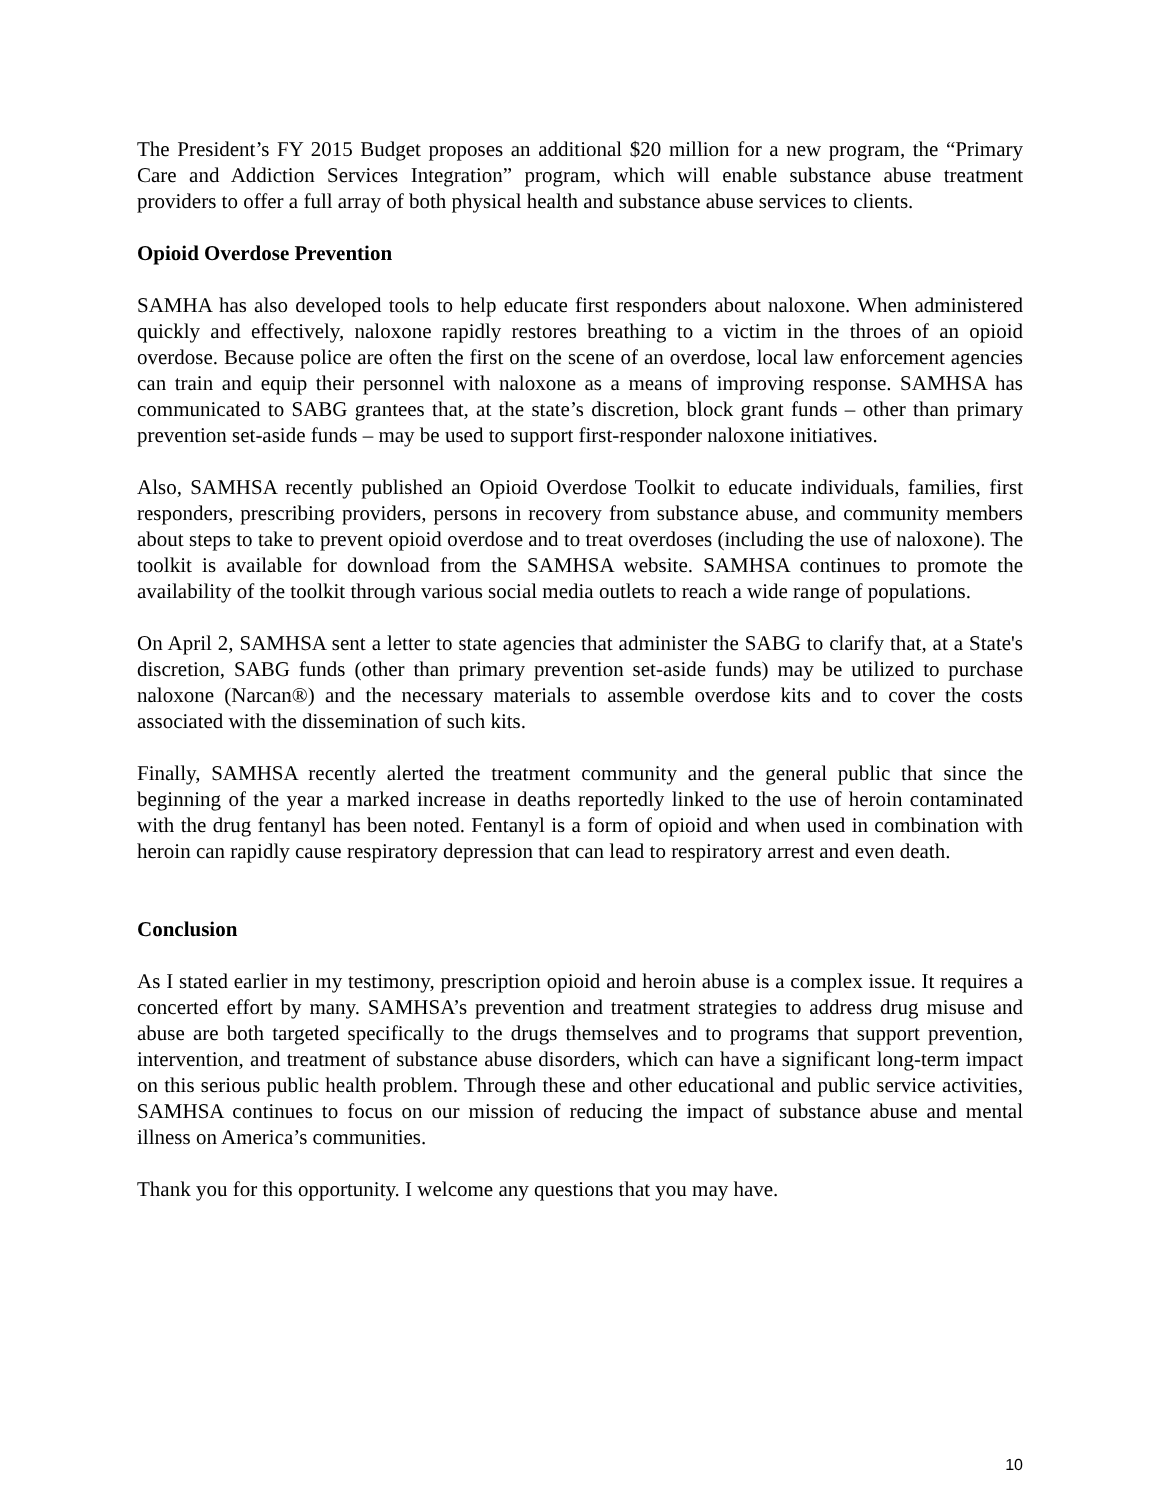The President’s FY 2015 Budget proposes an additional $20 million for a new program, the “Primary Care and Addiction Services Integration” program, which will enable substance abuse treatment providers to offer a full array of both physical health and substance abuse services to clients.
Opioid Overdose Prevention
SAMHA has also developed tools to help educate first responders about naloxone. When administered quickly and effectively, naloxone rapidly restores breathing to a victim in the throes of an opioid overdose. Because police are often the first on the scene of an overdose, local law enforcement agencies can train and equip their personnel with naloxone as a means of improving response. SAMHSA has communicated to SABG grantees that, at the state’s discretion, block grant funds – other than primary prevention set-aside funds – may be used to support first-responder naloxone initiatives.
Also, SAMHSA recently published an Opioid Overdose Toolkit to educate individuals, families, first responders, prescribing providers, persons in recovery from substance abuse, and community members about steps to take to prevent opioid overdose and to treat overdoses (including the use of naloxone). The toolkit is available for download from the SAMHSA website. SAMHSA continues to promote the availability of the toolkit through various social media outlets to reach a wide range of populations.
On April 2, SAMHSA sent a letter to state agencies that administer the SABG to clarify that, at a State's discretion, SABG funds (other than primary prevention set-aside funds) may be utilized to purchase naloxone (Narcan®) and the necessary materials to assemble overdose kits and to cover the costs associated with the dissemination of such kits.
Finally, SAMHSA recently alerted the treatment community and the general public that since the beginning of the year a marked increase in deaths reportedly linked to the use of heroin contaminated with the drug fentanyl has been noted. Fentanyl is a form of opioid and when used in combination with heroin can rapidly cause respiratory depression that can lead to respiratory arrest and even death.
Conclusion
As I stated earlier in my testimony, prescription opioid and heroin abuse is a complex issue. It requires a concerted effort by many. SAMHSA’s prevention and treatment strategies to address drug misuse and abuse are both targeted specifically to the drugs themselves and to programs that support prevention, intervention, and treatment of substance abuse disorders, which can have a significant long-term impact on this serious public health problem. Through these and other educational and public service activities, SAMHSA continues to focus on our mission of reducing the impact of substance abuse and mental illness on America’s communities.
Thank you for this opportunity. I welcome any questions that you may have.
10